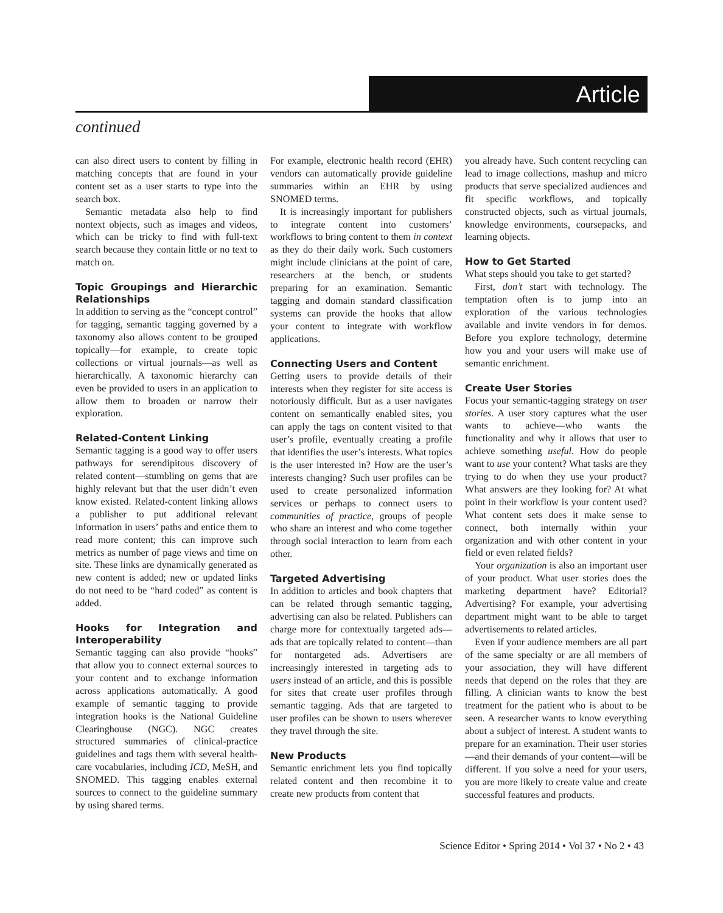Article
continued
can also direct users to content by filling in matching concepts that are found in your content set as a user starts to type into the search box.
Semantic metadata also help to find nontext objects, such as images and videos, which can be tricky to find with full-text search because they contain little or no text to match on.
Topic Groupings and Hierarchic Relationships
In addition to serving as the “concept control” for tagging, semantic tagging governed by a taxonomy also allows content to be grouped topically—for example, to create topic collections or virtual journals—as well as hierarchically. A taxonomic hierarchy can even be provided to users in an application to allow them to broaden or narrow their exploration.
Related-Content Linking
Semantic tagging is a good way to offer users pathways for serendipitous discovery of related content—stumbling on gems that are highly relevant but that the user didn’t even know existed. Related-content linking allows a publisher to put additional relevant information in users’ paths and entice them to read more content; this can improve such metrics as number of page views and time on site. These links are dynamically generated as new content is added; new or updated links do not need to be “hard coded” as content is added.
Hooks for Integration and Interoperability
Semantic tagging can also provide “hooks” that allow you to connect external sources to your content and to exchange information across applications automatically. A good example of semantic tagging to provide integration hooks is the National Guideline Clearinghouse (NGC). NGC creates structured summaries of clinical-practice guidelines and tags them with several health-care vocabularies, including ICD, MeSH, and SNOMED. This tagging enables external sources to connect to the guideline summary by using shared terms.
For example, electronic health record (EHR) vendors can automatically provide guideline summaries within an EHR by using SNOMED terms.
It is increasingly important for publishers to integrate content into customers’ workflows to bring content to them in context as they do their daily work. Such customers might include clinicians at the point of care, researchers at the bench, or students preparing for an examination. Semantic tagging and domain standard classification systems can provide the hooks that allow your content to integrate with workflow applications.
Connecting Users and Content
Getting users to provide details of their interests when they register for site access is notoriously difficult. But as a user navigates content on semantically enabled sites, you can apply the tags on content visited to that user’s profile, eventually creating a profile that identifies the user’s interests. What topics is the user interested in? How are the user’s interests changing? Such user profiles can be used to create personalized information services or perhaps to connect users to communities of practice, groups of people who share an interest and who come together through social interaction to learn from each other.
Targeted Advertising
In addition to articles and book chapters that can be related through semantic tagging, advertising can also be related. Publishers can charge more for contextually targeted ads—ads that are topically related to content—than for nontargeted ads. Advertisers are increasingly interested in targeting ads to users instead of an article, and this is possible for sites that create user profiles through semantic tagging. Ads that are targeted to user profiles can be shown to users wherever they travel through the site.
New Products
Semantic enrichment lets you find topically related content and then recombine it to create new products from content that
you already have. Such content recycling can lead to image collections, mashup and micro products that serve specialized audiences and fit specific workflows, and topically constructed objects, such as virtual journals, knowledge environments, coursepacks, and learning objects.
How to Get Started
What steps should you take to get started?
First, don’t start with technology. The temptation often is to jump into an exploration of the various technologies available and invite vendors in for demos. Before you explore technology, determine how you and your users will make use of semantic enrichment.
Create User Stories
Focus your semantic-tagging strategy on user stories. A user story captures what the user wants to achieve—who wants the functionality and why it allows that user to achieve something useful. How do people want to use your content? What tasks are they trying to do when they use your product? What answers are they looking for? At what point in their workflow is your content used? What content sets does it make sense to connect, both internally within your organization and with other content in your field or even related fields?
Your organization is also an important user of your product. What user stories does the marketing department have? Editorial? Advertising? For example, your advertising department might want to be able to target advertisements to related articles.
Even if your audience members are all part of the same specialty or are all members of your association, they will have different needs that depend on the roles that they are filling. A clinician wants to know the best treatment for the patient who is about to be seen. A researcher wants to know everything about a subject of interest. A student wants to prepare for an examination. Their user stories—and their demands of your content—will be different. If you solve a need for your users, you are more likely to create value and create successful features and products.
Science Editor • Spring 2014 • Vol 37 • No 2 • 43